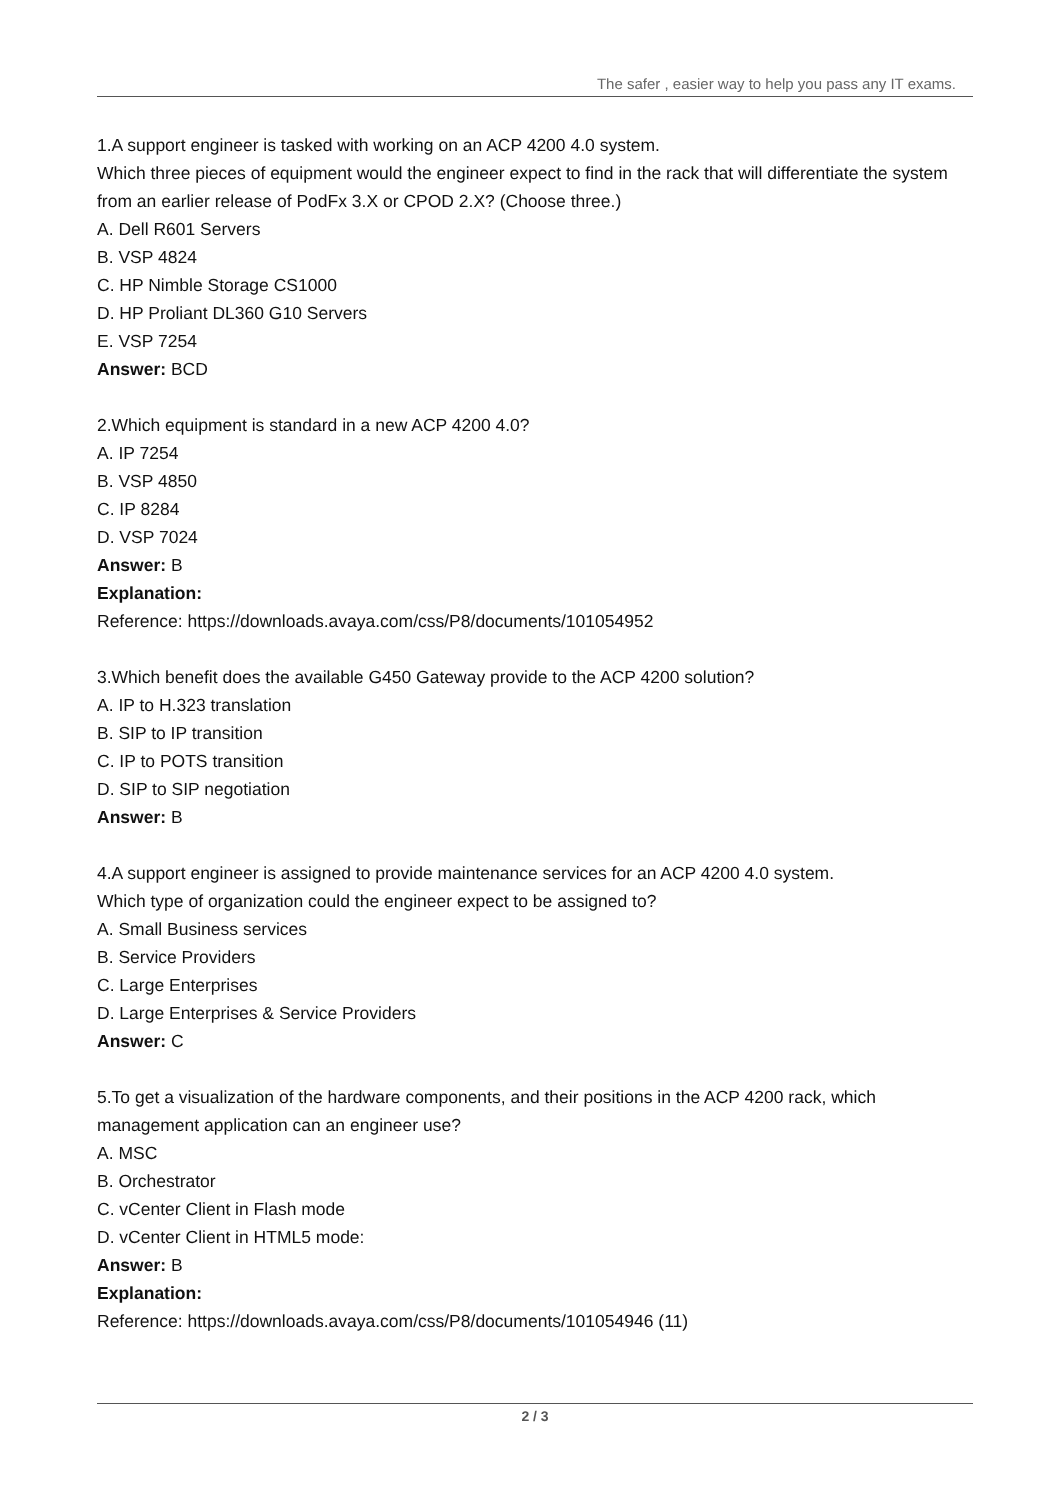The safer , easier way to help you pass any IT exams.
1.A support engineer is tasked with working on an ACP 4200 4.0 system.
Which three pieces of equipment would the engineer expect to find in the rack that will differentiate the system from an earlier release of PodFx 3.X or CPOD 2.X? (Choose three.)
A. Dell R601 Servers
B. VSP 4824
C. HP Nimble Storage CS1000
D. HP Proliant DL360 G10 Servers
E. VSP 7254
Answer: BCD
2.Which equipment is standard in a new ACP 4200 4.0?
A. IP 7254
B. VSP 4850
C. IP 8284
D. VSP 7024
Answer: B
Explanation:
Reference: https://downloads.avaya.com/css/P8/documents/101054952
3.Which benefit does the available G450 Gateway provide to the ACP 4200 solution?
A. IP to H.323 translation
B. SIP to IP transition
C. IP to POTS transition
D. SIP to SIP negotiation
Answer: B
4.A support engineer is assigned to provide maintenance services for an ACP 4200 4.0 system.
Which type of organization could the engineer expect to be assigned to?
A. Small Business services
B. Service Providers
C. Large Enterprises
D. Large Enterprises & Service Providers
Answer: C
5.To get a visualization of the hardware components, and their positions in the ACP 4200 rack, which management application can an engineer use?
A. MSC
B. Orchestrator
C. vCenter Client in Flash mode
D. vCenter Client in HTML5 mode:
Answer: B
Explanation:
Reference: https://downloads.avaya.com/css/P8/documents/101054946 (11)
2 / 3